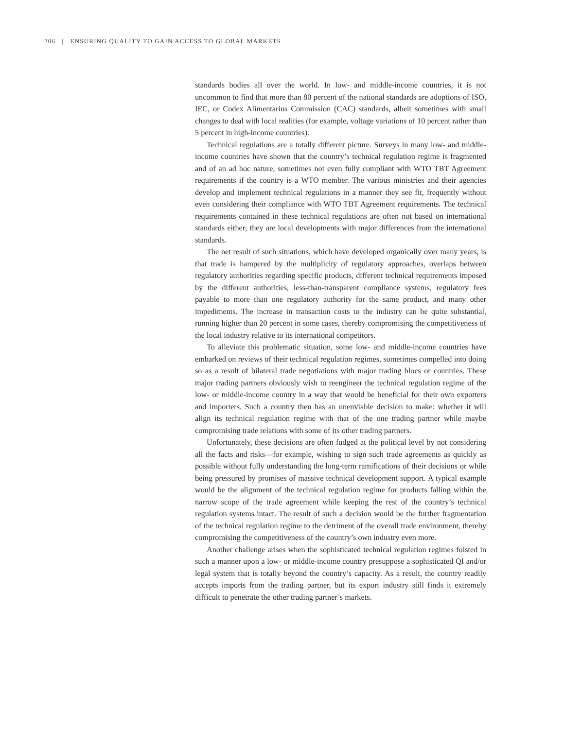206 | ENSURING QUALITY TO GAIN ACCESS TO GLOBAL MARKETS
standards bodies all over the world. In low- and middle-income countries, it is not uncommon to find that more than 80 percent of the national standards are adoptions of ISO, IEC, or Codex Alimentarius Commission (CAC) standards, albeit sometimes with small changes to deal with local realities (for example, voltage variations of 10 percent rather than 5 percent in high-income countries).
Technical regulations are a totally different picture. Surveys in many low- and middle-income countries have shown that the country’s technical regulation regime is fragmented and of an ad hoc nature, sometimes not even fully compliant with WTO TBT Agreement requirements if the country is a WTO member. The various ministries and their agencies develop and implement technical regulations in a manner they see fit, frequently without even considering their compliance with WTO TBT Agreement requirements. The technical requirements contained in these technical regulations are often not based on international standards either; they are local developments with major differences from the international standards.
The net result of such situations, which have developed organically over many years, is that trade is hampered by the multiplicity of regulatory approaches, overlaps between regulatory authorities regarding specific products, different technical requirements imposed by the different authorities, less-than-transparent compliance systems, regulatory fees payable to more than one regulatory authority for the same product, and many other impediments. The increase in transaction costs to the industry can be quite substantial, running higher than 20 percent in some cases, thereby compromising the competitiveness of the local industry relative to its international competitors.
To alleviate this problematic situation, some low- and middle-income countries have embarked on reviews of their technical regulation regimes, sometimes compelled into doing so as a result of bilateral trade negotiations with major trading blocs or countries. These major trading partners obviously wish to reengineer the technical regulation regime of the low- or middle-income country in a way that would be beneficial for their own exporters and importers. Such a country then has an unenviable decision to make: whether it will align its technical regulation regime with that of the one trading partner while maybe compromising trade relations with some of its other trading partners.
Unfortunately, these decisions are often fudged at the political level by not considering all the facts and risks—for example, wishing to sign such trade agreements as quickly as possible without fully understanding the long-term ramifications of their decisions or while being pressured by promises of massive technical development support. A typical example would be the alignment of the technical regulation regime for products falling within the narrow scope of the trade agreement while keeping the rest of the country’s technical regulation systems intact. The result of such a decision would be the further fragmentation of the technical regulation regime to the detriment of the overall trade environment, thereby compromising the competitiveness of the country’s own industry even more.
Another challenge arises when the sophisticated technical regulation regimes foisted in such a manner upon a low- or middle-income country presuppose a sophisticated QI and/or legal system that is totally beyond the country’s capacity. As a result, the country readily accepts imports from the trading partner, but its export industry still finds it extremely difficult to penetrate the other trading partner’s markets.